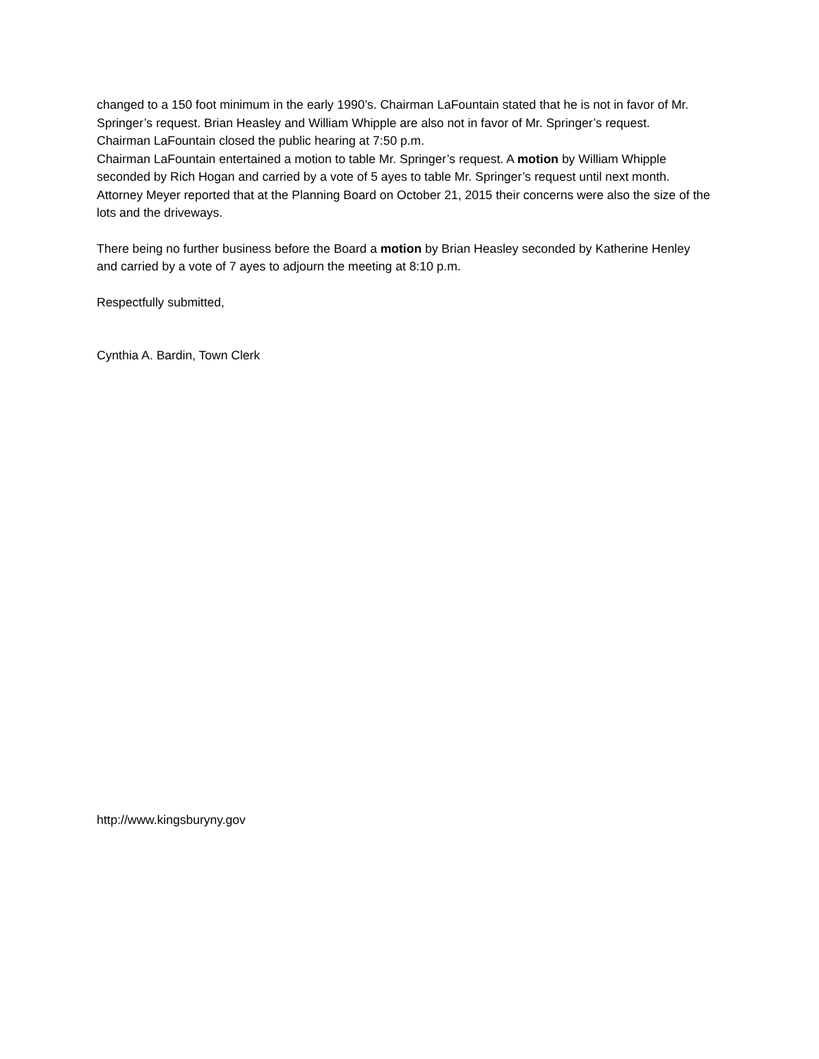changed to a 150 foot minimum in the early 1990’s. Chairman LaFountain stated that he is not in favor of Mr. Springer’s request. Brian Heasley and William Whipple are also not in favor of Mr. Springer’s request.
Chairman LaFountain closed the public hearing at 7:50 p.m.
Chairman LaFountain entertained a motion to table Mr. Springer’s request. A motion by William Whipple seconded by Rich Hogan and carried by a vote of 5 ayes to table Mr. Springer’s request until next month.
Attorney Meyer reported that at the Planning Board on October 21, 2015 their concerns were also the size of the lots and the driveways.
There being no further business before the Board a motion by Brian Heasley seconded by Katherine Henley and carried by a vote of 7 ayes to adjourn the meeting at 8:10 p.m.
Respectfully submitted,
Cynthia A. Bardin, Town Clerk
http://www.kingsburyny.gov